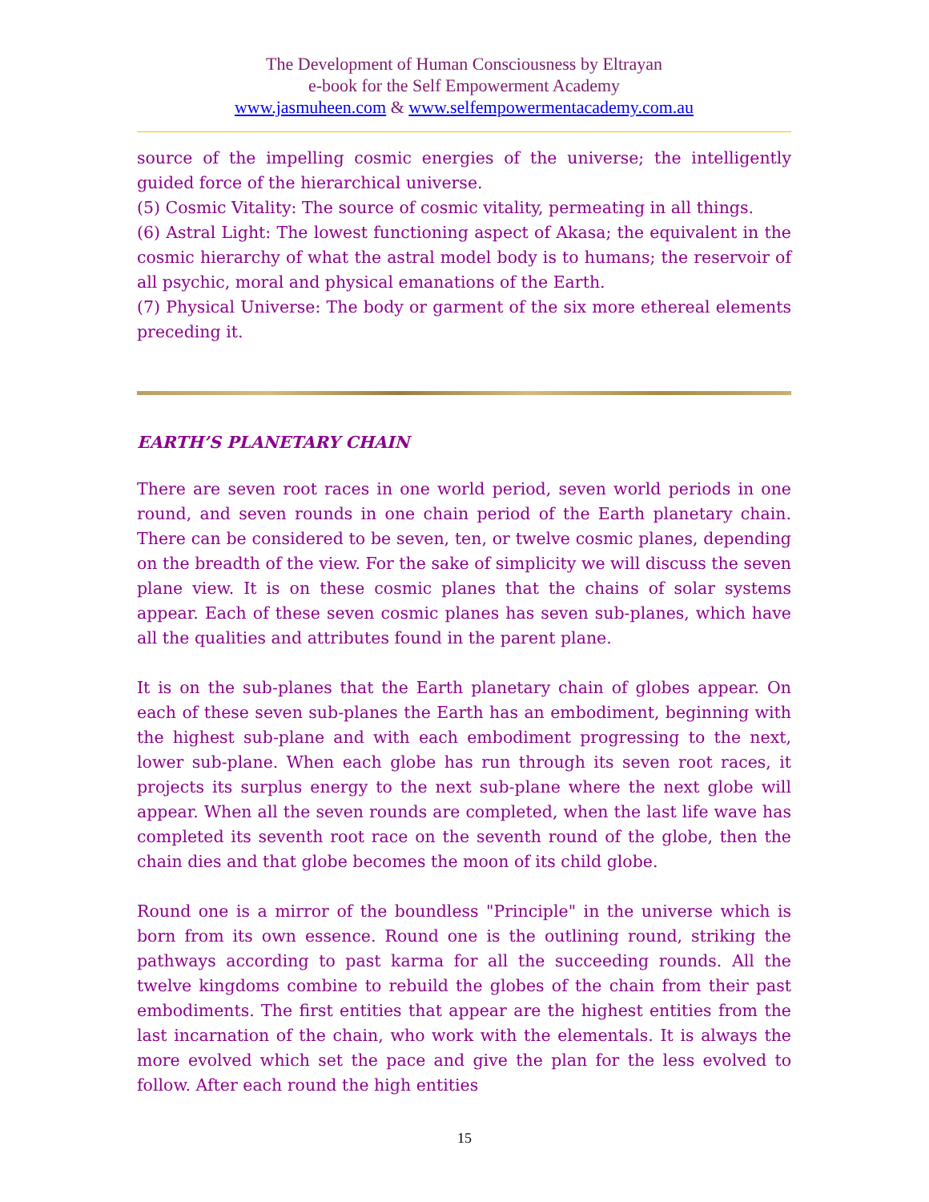The Development of Human Consciousness by Eltrayan
e-book for the Self Empowerment Academy
www.jasmuheen.com & www.selfempowermentacademy.com.au
source of the impelling cosmic energies of the universe; the intelligently guided force of the hierarchical universe.
(5) Cosmic Vitality: The source of cosmic vitality, permeating in all things.
(6) Astral Light: The lowest functioning aspect of Akasa; the equivalent in the cosmic hierarchy of what the astral model body is to humans; the reservoir of all psychic, moral and physical emanations of the Earth.
(7) Physical Universe: The body or garment of the six more ethereal elements preceding it.
EARTH’S PLANETARY CHAIN
There are seven root races in one world period, seven world periods in one round, and seven rounds in one chain period of the Earth planetary chain. There can be considered to be seven, ten, or twelve cosmic planes, depending on the breadth of the view. For the sake of simplicity we will discuss the seven plane view. It is on these cosmic planes that the chains of solar systems appear. Each of these seven cosmic planes has seven sub-planes, which have all the qualities and attributes found in the parent plane.
It is on the sub-planes that the Earth planetary chain of globes appear. On each of these seven sub-planes the Earth has an embodiment, beginning with the highest sub-plane and with each embodiment progressing to the next, lower sub-plane. When each globe has run through its seven root races, it projects its surplus energy to the next sub-plane where the next globe will appear. When all the seven rounds are completed, when the last life wave has completed its seventh root race on the seventh round of the globe, then the chain dies and that globe becomes the moon of its child globe.
Round one is a mirror of the boundless "Principle" in the universe which is born from its own essence. Round one is the outlining round, striking the pathways according to past karma for all the succeeding rounds. All the twelve kingdoms combine to rebuild the globes of the chain from their past embodiments. The first entities that appear are the highest entities from the last incarnation of the chain, who work with the elementals. It is always the more evolved which set the pace and give the plan for the less evolved to follow. After each round the high entities
15